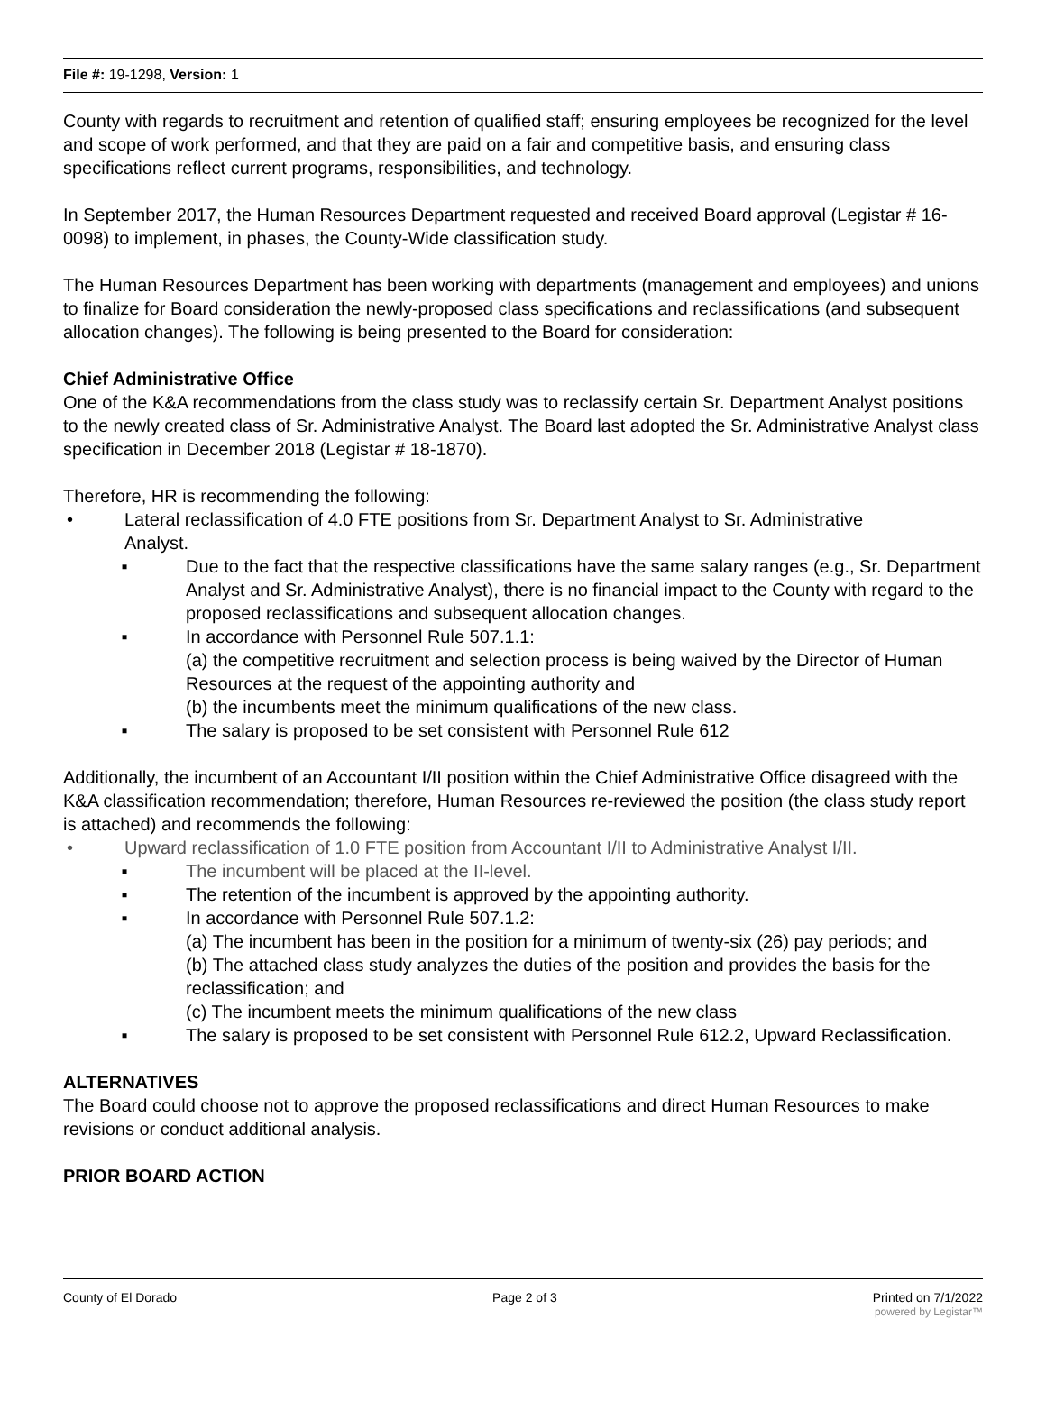File #: 19-1298, Version: 1
County with regards to recruitment and retention of qualified staff; ensuring employees be recognized for the level and scope of work performed, and that they are paid on a fair and competitive basis, and ensuring class specifications reflect current programs, responsibilities, and technology.
In September 2017, the Human Resources Department requested and received Board approval (Legistar # 16-0098) to implement, in phases, the County-Wide classification study.
The Human Resources Department has been working with departments (management and employees) and unions to finalize for Board consideration the newly-proposed class specifications and reclassifications (and subsequent allocation changes). The following is being presented to the Board for consideration:
Chief Administrative Office
One of the K&A recommendations from the class study was to reclassify certain Sr. Department Analyst positions to the newly created class of Sr. Administrative Analyst. The Board last adopted the Sr. Administrative Analyst class specification in December 2018 (Legistar # 18-1870).
Therefore, HR is recommending the following:
• Lateral reclassification of 4.0 FTE positions from Sr. Department Analyst to Sr. Administrative
Analyst.
▪ Due to the fact that the respective classifications have the same salary ranges (e.g., Sr. Department Analyst and Sr. Administrative Analyst), there is no financial impact to the County with regard to the proposed reclassifications and subsequent allocation changes.
▪ In accordance with Personnel Rule 507.1.1:
(a) the competitive recruitment and selection process is being waived by the Director of Human Resources at the request of the appointing authority and
(b) the incumbents meet the minimum qualifications of the new class.
▪ The salary is proposed to be set consistent with Personnel Rule 612
Additionally, the incumbent of an Accountant I/II position within the Chief Administrative Office disagreed with the K&A classification recommendation; therefore, Human Resources re-reviewed the position (the class study report is attached) and recommends the following:
• Upward reclassification of 1.0 FTE position from Accountant I/II to Administrative Analyst I/II.
▪ The incumbent will be placed at the II-level.
▪ The retention of the incumbent is approved by the appointing authority.
▪ In accordance with Personnel Rule 507.1.2:
(a) The incumbent has been in the position for a minimum of twenty-six (26) pay periods; and
(b) The attached class study analyzes the duties of the position and provides the basis for the reclassification; and
(c) The incumbent meets the minimum qualifications of the new class
▪ The salary is proposed to be set consistent with Personnel Rule 612.2, Upward Reclassification.
ALTERNATIVES
The Board could choose not to approve the proposed reclassifications and direct Human Resources to make revisions or conduct additional analysis.
PRIOR BOARD ACTION
County of El Dorado Page 2 of 3 Printed on 7/1/2022
powered by Legistar™